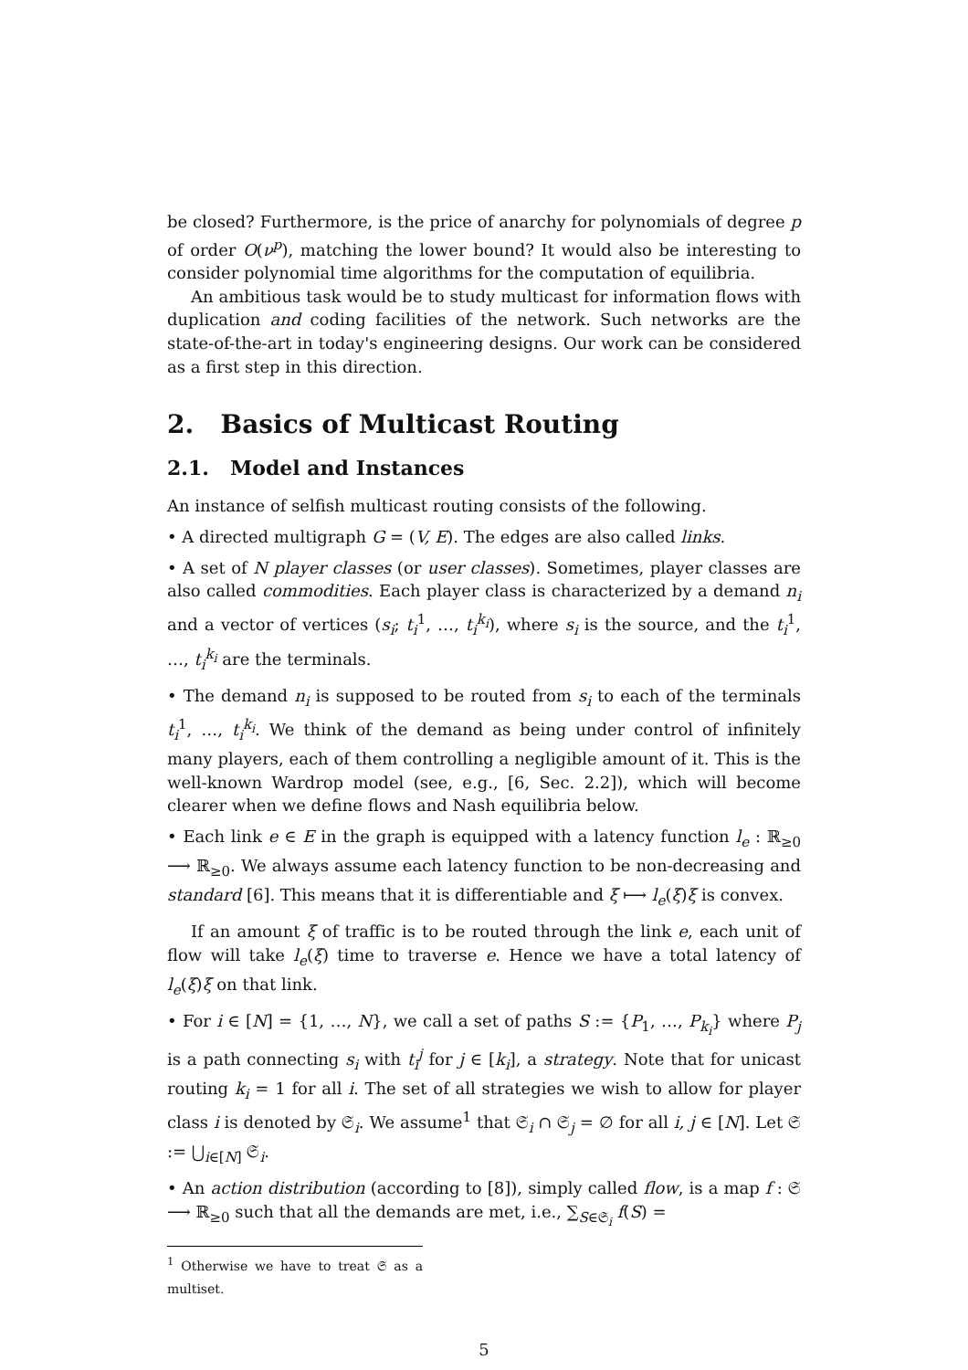be closed? Furthermore, is the price of anarchy for polynomials of degree p of order O(ν<sup>p</sup>), matching the lower bound? It would also be interesting to consider polynomial time algorithms for the computation of equilibria.
An ambitious task would be to study multicast for information flows with duplication and coding facilities of the network. Such networks are the state-of-the-art in today's engineering designs. Our work can be considered as a first step in this direction.
2. Basics of Multicast Routing
2.1. Model and Instances
An instance of selfish multicast routing consists of the following.
• A directed multigraph G = (V, E). The edges are also called links.
• A set of N player classes (or user classes). Sometimes, player classes are also called commodities. Each player class is characterized by a demand n<sub>i</sub> and a vector of vertices (s<sub>i</sub>; t<sub>i</sub><sup>1</sup>, …, t<sub>i</sub><sup>k<sub>i</sub></sup>), where s<sub>i</sub> is the source, and the t<sub>i</sub><sup>1</sup>, …, t<sub>i</sub><sup>k<sub>i</sub></sup> are the terminals.
• The demand n<sub>i</sub> is supposed to be routed from s<sub>i</sub> to each of the terminals t<sub>i</sub><sup>1</sup>, …, t<sub>i</sub><sup>k<sub>i</sub></sup>. We think of the demand as being under control of infinitely many players, each of them controlling a negligible amount of it. This is the well-known Wardrop model (see, e.g., [6, Sec. 2.2]), which will become clearer when we define flows and Nash equilibria below.
• Each link e ∈ E in the graph is equipped with a latency function l<sub>e</sub> : ℝ<sub>≥0</sub> ⟶ ℝ<sub>≥0</sub>. We always assume each latency function to be non-decreasing and standard [6]. This means that it is differentiable and ξ ⟼ l<sub>e</sub>(ξ)ξ is convex.
If an amount ξ of traffic is to be routed through the link e, each unit of flow will take l<sub>e</sub>(ξ) time to traverse e. Hence we have a total latency of l<sub>e</sub>(ξ)ξ on that link.
• For i ∈ [N] = {1, …, N}, we call a set of paths S := {P<sub>1</sub>, …, P<sub>k<sub>i</sub></sub>} where P<sub>j</sub> is a path connecting s<sub>i</sub> with t<sub>i</sub><sup>j</sup> for j ∈ [k<sub>i</sub>], a strategy. Note that for unicast routing k<sub>i</sub> = 1 for all i. The set of all strategies we wish to allow for player class i is denoted by 𝔖<sub>i</sub>. We assume<sup>1</sup> that 𝔖<sub>i</sub> ∩ 𝔖<sub>j</sub> = ∅ for all i, j ∈ [N]. Let 𝔖 := ⋃<sub>i∈[N]</sub> 𝔖<sub>i</sub>.
• An action distribution (according to [8]), simply called flow, is a map f : 𝔖 ⟶ ℝ<sub>≥0</sub> such that all the demands are met, i.e., ∑<sub>S∈𝔖<sub>i</sub></sub> f(S) =
<sup>1</sup> Otherwise we have to treat 𝔖 as a multiset.
5